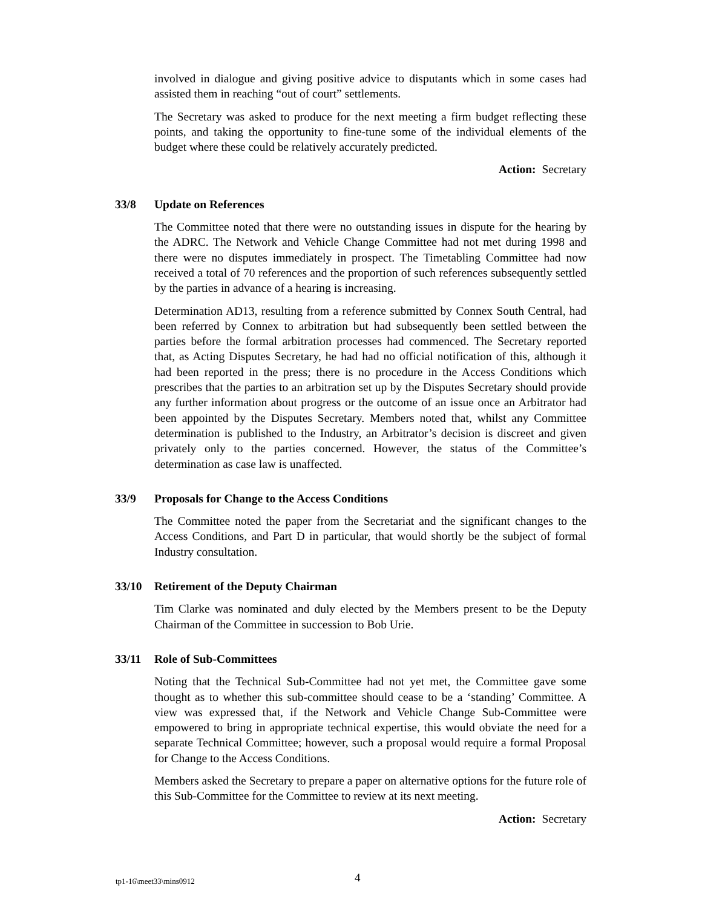involved in dialogue and giving positive advice to disputants which in some cases had assisted them in reaching “out of court” settlements.
The Secretary was asked to produce for the next meeting a firm budget reflecting these points, and taking the opportunity to fine-tune some of the individual elements of the budget where these could be relatively accurately predicted.
Action: Secretary
33/8 Update on References
The Committee noted that there were no outstanding issues in dispute for the hearing by the ADRC. The Network and Vehicle Change Committee had not met during 1998 and there were no disputes immediately in prospect. The Timetabling Committee had now received a total of 70 references and the proportion of such references subsequently settled by the parties in advance of a hearing is increasing.
Determination AD13, resulting from a reference submitted by Connex South Central, had been referred by Connex to arbitration but had subsequently been settled between the parties before the formal arbitration processes had commenced. The Secretary reported that, as Acting Disputes Secretary, he had had no official notification of this, although it had been reported in the press; there is no procedure in the Access Conditions which prescribes that the parties to an arbitration set up by the Disputes Secretary should provide any further information about progress or the outcome of an issue once an Arbitrator had been appointed by the Disputes Secretary. Members noted that, whilst any Committee determination is published to the Industry, an Arbitrator’s decision is discreet and given privately only to the parties concerned. However, the status of the Committee’s determination as case law is unaffected.
33/9 Proposals for Change to the Access Conditions
The Committee noted the paper from the Secretariat and the significant changes to the Access Conditions, and Part D in particular, that would shortly be the subject of formal Industry consultation.
33/10 Retirement of the Deputy Chairman
Tim Clarke was nominated and duly elected by the Members present to be the Deputy Chairman of the Committee in succession to Bob Urie.
33/11 Role of Sub-Committees
Noting that the Technical Sub-Committee had not yet met, the Committee gave some thought as to whether this sub-committee should cease to be a ‘standing’ Committee. A view was expressed that, if the Network and Vehicle Change Sub-Committee were empowered to bring in appropriate technical expertise, this would obviate the need for a separate Technical Committee; however, such a proposal would require a formal Proposal for Change to the Access Conditions.
Members asked the Secretary to prepare a paper on alternative options for the future role of this Sub-Committee for the Committee to review at its next meeting.
Action: Secretary
tp1-16\meet33\mins0912 4